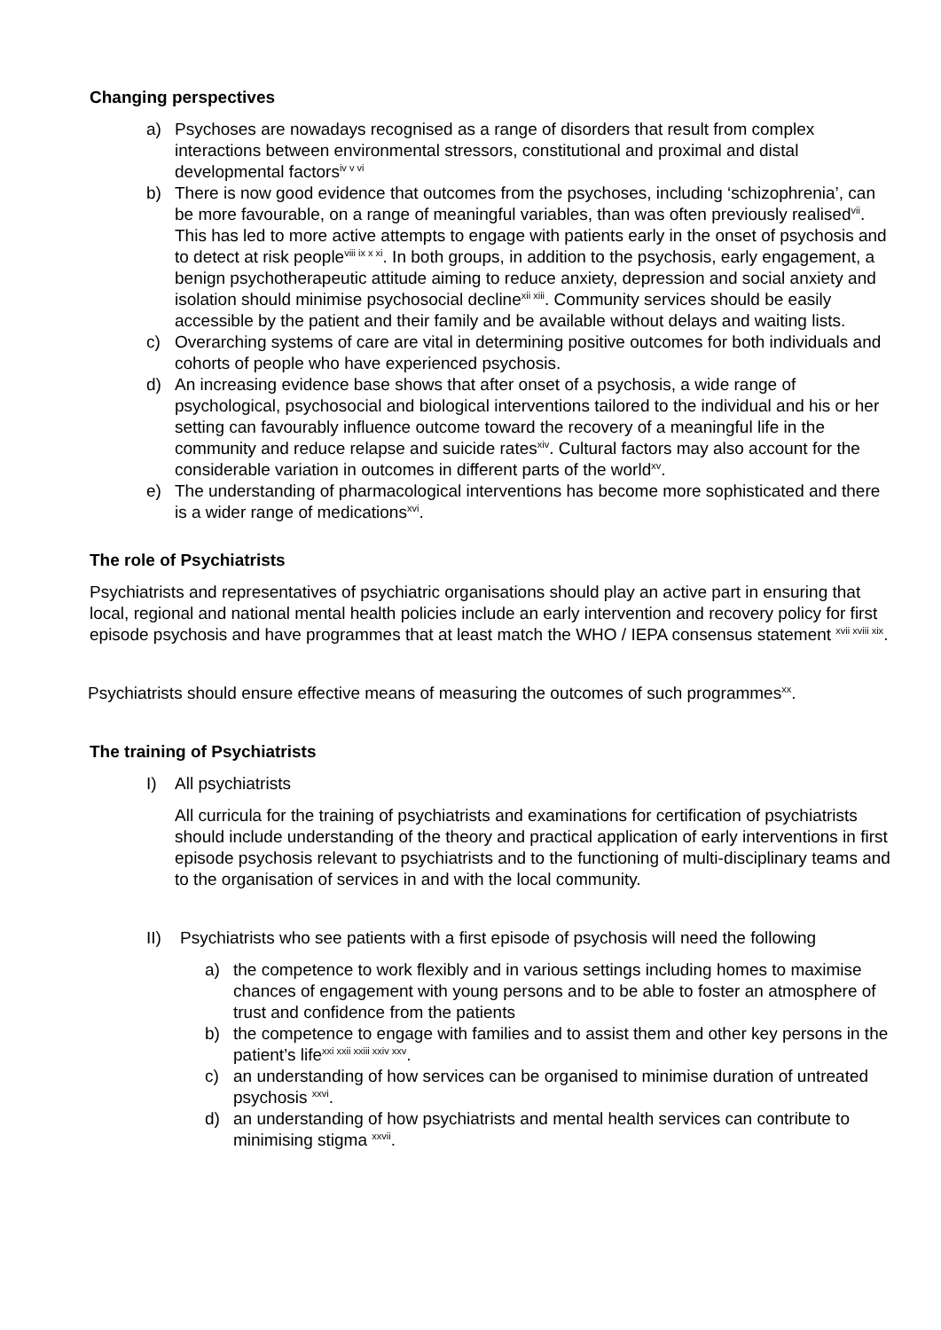Changing perspectives
a) Psychoses are nowadays recognised as a range of disorders that result from complex interactions between environmental stressors, constitutional and proximal and distal developmental factors<sup>iv v vi</sup>
b) There is now good evidence that outcomes from the psychoses, including ‘schizophrenia’, can be more favourable, on a range of meaningful variables, than was often previously realised<sup>vii</sup>. This has led to more active attempts to engage with patients early in the onset of psychosis and to detect at risk people<sup>viii ix x xi</sup>. In both groups, in addition to the psychosis, early engagement, a benign psychotherapeutic attitude aiming to reduce anxiety, depression and social anxiety and isolation should minimise psychosocial decline<sup>xii xiii</sup>. Community services should be easily accessible by the patient and their family and be available without delays and waiting lists.
c) Overarching systems of care are vital in determining positive outcomes for both individuals and cohorts of people who have experienced psychosis.
d) An increasing evidence base shows that after onset of a psychosis, a wide range of psychological, psychosocial and biological interventions tailored to the individual and his or her setting can favourably influence outcome toward the recovery of a meaningful life in the community and reduce relapse and suicide rates<sup>xiv</sup>. Cultural factors may also account for the considerable variation in outcomes in different parts of the world<sup>xv</sup>.
e) The understanding of pharmacological interventions has become more sophisticated and there is a wider range of medications<sup>xvi</sup>.
The role of Psychiatrists
Psychiatrists and representatives of psychiatric organisations should play an active part in ensuring that local, regional and national mental health policies include an early intervention and recovery policy for first episode psychosis and have programmes that at least match the WHO / IEPA consensus statement <sup>xvii xviii xix</sup>.
Psychiatrists should ensure effective means of measuring the outcomes of such programmes<sup>xx</sup>.
The training of Psychiatrists
I) All psychiatrists
All curricula for the training of psychiatrists and examinations for certification of psychiatrists should include understanding of the theory and practical application of early interventions in first episode psychosis relevant to psychiatrists and to the functioning of multi-disciplinary teams and to the organisation of services in and with the local community.
II) Psychiatrists who see patients with a first episode of psychosis will need the following
a) the competence to work flexibly and in various settings including homes to maximise chances of engagement with young persons and to be able to foster an atmosphere of trust and confidence from the patients
b) the competence to engage with families and to assist them and other key persons in the patient’s life<sup>xxi xxii xxiii xxiv xxv</sup>.
c) an understanding of how services can be organised to minimise duration of untreated psychosis <sup>xxvi</sup>.
d) an understanding of how psychiatrists and mental health services can contribute to minimising stigma <sup>xxvii</sup>.